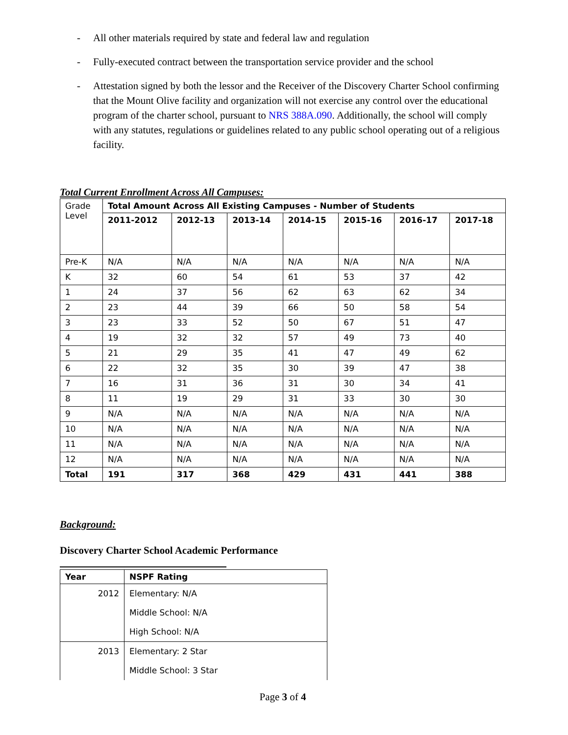- All other materials required by state and federal law and regulation
- Fully-executed contract between the transportation service provider and the school
- Attestation signed by both the lessor and the Receiver of the Discovery Charter School confirming that the Mount Olive facility and organization will not exercise any control over the educational program of the charter school, pursuant to NRS 388A.090. Additionally, the school will comply with any statutes, regulations or guidelines related to any public school operating out of a religious facility.
Total Current Enrollment Across All Campuses:
| Grade Level | Total Amount Across All Existing Campuses - Number of Students | | | | | | |
| | 2011-2012 | 2012-13 | 2013-14 | 2014-15 | 2015-16 | 2016-17 | 2017-18 |
| Pre-K | N/A | N/A | N/A | N/A | N/A | N/A | N/A |
| K | 32 | 60 | 54 | 61 | 53 | 37 | 42 |
| 1 | 24 | 37 | 56 | 62 | 63 | 62 | 34 |
| 2 | 23 | 44 | 39 | 66 | 50 | 58 | 54 |
| 3 | 23 | 33 | 52 | 50 | 67 | 51 | 47 |
| 4 | 19 | 32 | 32 | 57 | 49 | 73 | 40 |
| 5 | 21 | 29 | 35 | 41 | 47 | 49 | 62 |
| 6 | 22 | 32 | 35 | 30 | 39 | 47 | 38 |
| 7 | 16 | 31 | 36 | 31 | 30 | 34 | 41 |
| 8 | 11 | 19 | 29 | 31 | 33 | 30 | 30 |
| 9 | N/A | N/A | N/A | N/A | N/A | N/A | N/A |
| 10 | N/A | N/A | N/A | N/A | N/A | N/A | N/A |
| 11 | N/A | N/A | N/A | N/A | N/A | N/A | N/A |
| 12 | N/A | N/A | N/A | N/A | N/A | N/A | N/A |
| Total | 191 | 317 | 368 | 429 | 431 | 441 | 388 |
Background:
Discovery Charter School Academic Performance
| Year | NSPF Rating |
| --- | --- |
| 2012 | Elementary: N/A |
| | Middle School: N/A |
| | High School: N/A |
| 2013 | Elementary: 2 Star |
| | Middle School: 3 Star |
Page 3 of 4